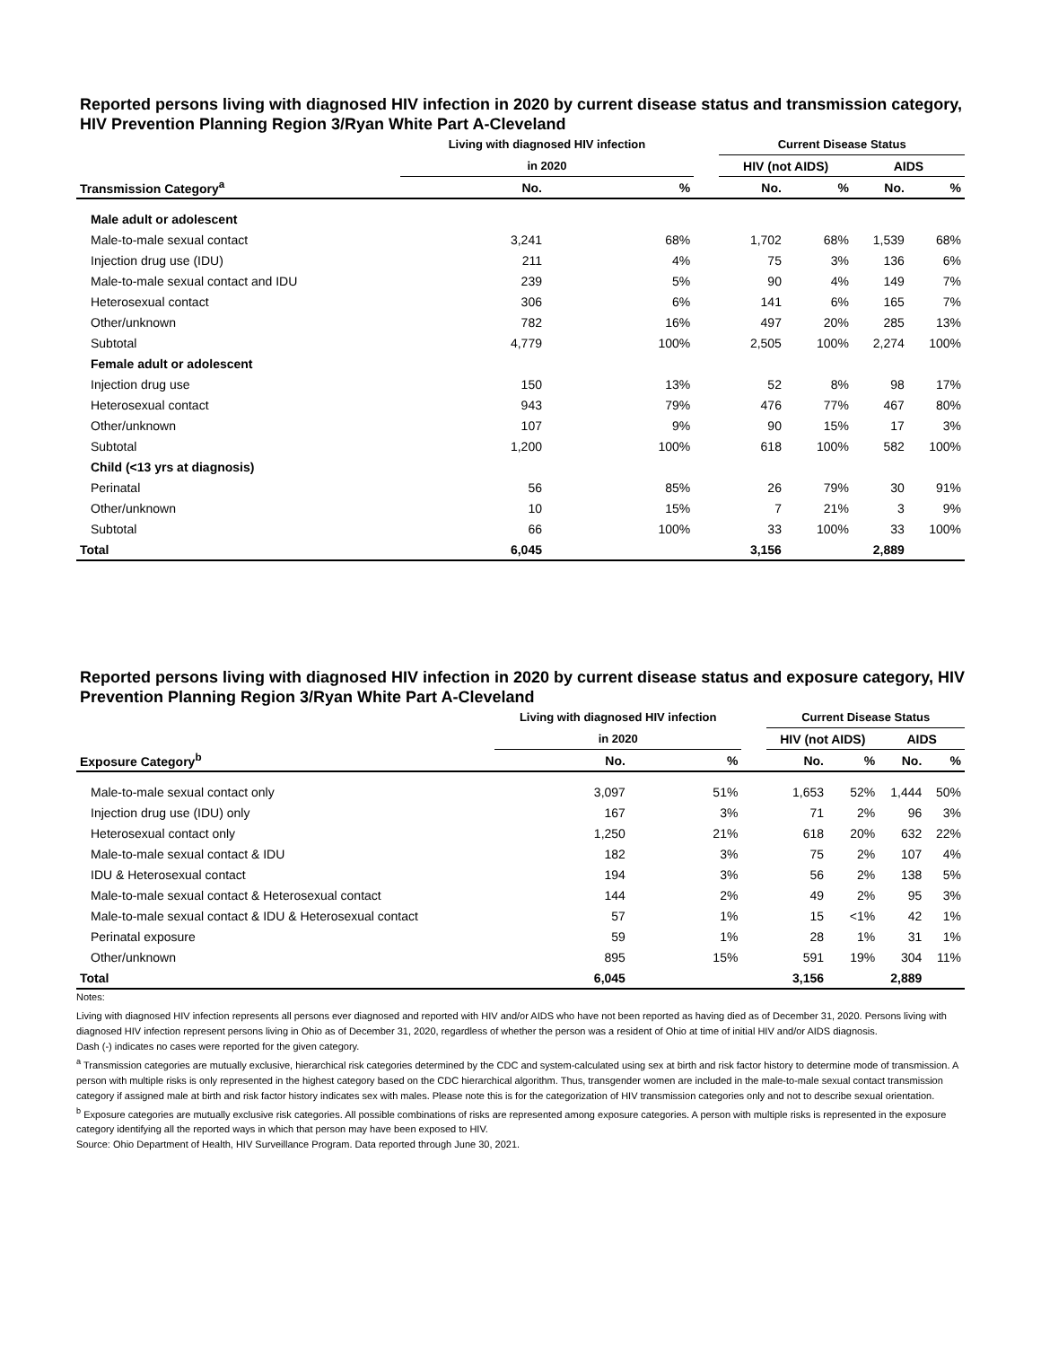Reported persons living with diagnosed HIV infection in 2020 by current disease status and transmission category, HIV Prevention Planning Region 3/Ryan White Part A-Cleveland
| | Living with diagnosed HIV infection | | | Current Disease Status | | | |
| --- | --- | --- | --- | --- | --- | --- | --- |
| | in 2020 | | | HIV (not AIDS) | | AIDS | |
| Transmission Category<sup>a</sup> | No. | % | | No. | % | No. | % |
| Male adult or adolescent | | | | | | | |
| Male-to-male sexual contact | 3,241 | 68% | | 1,702 | 68% | 1,539 | 68% |
| Injection drug use (IDU) | 211 | 4% | | 75 | 3% | 136 | 6% |
| Male-to-male sexual contact and IDU | 239 | 5% | | 90 | 4% | 149 | 7% |
| Heterosexual contact | 306 | 6% | | 141 | 6% | 165 | 7% |
| Other/unknown | 782 | 16% | | 497 | 20% | 285 | 13% |
| Subtotal | 4,779 | 100% | | 2,505 | 100% | 2,274 | 100% |
| Female adult or adolescent | | | | | | | |
| Injection drug use | 150 | 13% | | 52 | 8% | 98 | 17% |
| Heterosexual contact | 943 | 79% | | 476 | 77% | 467 | 80% |
| Other/unknown | 107 | 9% | | 90 | 15% | 17 | 3% |
| Subtotal | 1,200 | 100% | | 618 | 100% | 582 | 100% |
| Child (<13 yrs at diagnosis) | | | | | | | |
| Perinatal | 56 | 85% | | 26 | 79% | 30 | 91% |
| Other/unknown | 10 | 15% | | 7 | 21% | 3 | 9% |
| Subtotal | 66 | 100% | | 33 | 100% | 33 | 100% |
| Total | 6,045 | | | 3,156 | | 2,889 | |
Reported persons living with diagnosed HIV infection in 2020 by current disease status and exposure category, HIV Prevention Planning Region 3/Ryan White Part A-Cleveland
| | Living with diagnosed HIV infection | | | Current Disease Status | | | |
| --- | --- | --- | --- | --- | --- | --- | --- |
| | in 2020 | | | HIV (not AIDS) | | AIDS | |
| Exposure Category<sup>b</sup> | No. | % | | No. | % | No. | % |
| Male-to-male sexual contact only | 3,097 | 51% | | 1,653 | 52% | 1,444 | 50% |
| Injection drug use (IDU) only | 167 | 3% | | 71 | 2% | 96 | 3% |
| Heterosexual contact only | 1,250 | 21% | | 618 | 20% | 632 | 22% |
| Male-to-male sexual contact & IDU | 182 | 3% | | 75 | 2% | 107 | 4% |
| IDU & Heterosexual contact | 194 | 3% | | 56 | 2% | 138 | 5% |
| Male-to-male sexual contact & Heterosexual contact | 144 | 2% | | 49 | 2% | 95 | 3% |
| Male-to-male sexual contact & IDU & Heterosexual contact | 57 | 1% | | 15 | <1% | 42 | 1% |
| Perinatal exposure | 59 | 1% | | 28 | 1% | 31 | 1% |
| Other/unknown | 895 | 15% | | 591 | 19% | 304 | 11% |
| Total | 6,045 | | | 3,156 | | 2,889 | |
Notes:
Living with diagnosed HIV infection represents all persons ever diagnosed and reported with HIV and/or AIDS who have not been reported as having died as of December 31, 2020. Persons living with diagnosed HIV infection represent persons living in Ohio as of December 31, 2020, regardless of whether the person was a resident of Ohio at time of initial HIV and/or AIDS diagnosis.
Dash (-) indicates no cases were reported for the given category.
<sup>a</sup> Transmission categories are mutually exclusive, hierarchical risk categories determined by the CDC and system-calculated using sex at birth and risk factor history to determine mode of transmission. A person with multiple risks is only represented in the highest category based on the CDC hierarchical algorithm. Thus, transgender women are included in the male-to-male sexual contact transmission category if assigned male at birth and risk factor history indicates sex with males. Please note this is for the categorization of HIV transmission categories only and not to describe sexual orientation.
<sup>b</sup> Exposure categories are mutually exclusive risk categories. All possible combinations of risks are represented among exposure categories. A person with multiple risks is represented in the exposure category identifying all the reported ways in which that person may have been exposed to HIV.
Source: Ohio Department of Health, HIV Surveillance Program. Data reported through June 30, 2021.